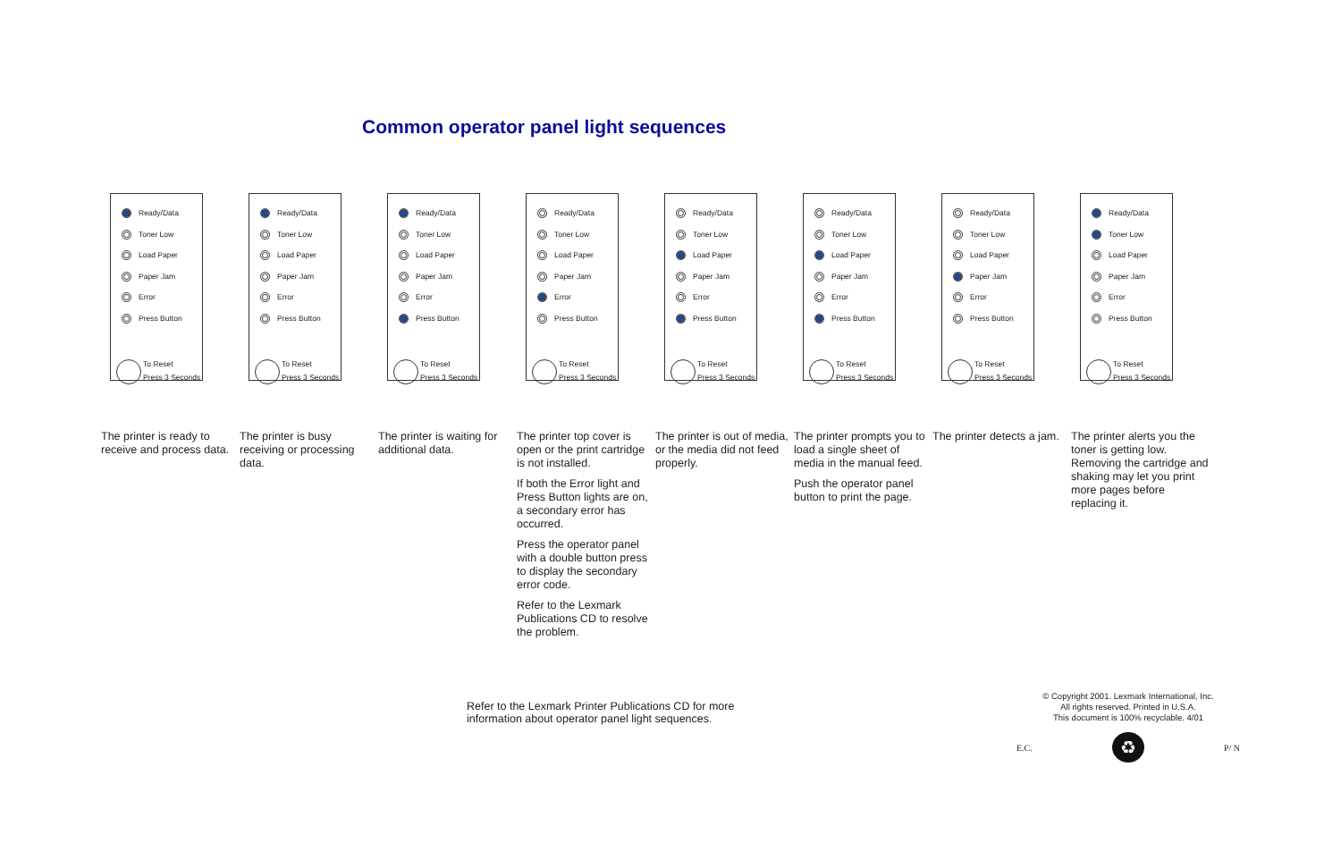Common operator panel light sequences
Ready/Data
Toner Low
Load Paper
Paper Jam
Error
Press Button
To Reset
Press 3 Seconds
The printer is ready to receive and process data.
Ready/Data
Toner Low
Load Paper
Paper Jam
Error
Press Button
To Reset
Press 3 Seconds
The printer is busy receiving or processing data.
Ready/Data
Toner Low
Load Paper
Paper Jam
Error
Press Button
To Reset
Press 3 Seconds
The printer is waiting for additional data.
Ready/Data
Toner Low
Load Paper
Paper Jam
Error
Press Button
To Reset
Press 3 Seconds
The printer top cover is open or the print cartridge is not installed.
If both the Error light and Press Button lights are on, a secondary error has occurred.
Press the operator panel with a double button press to display the secondary error code.
Refer to the Lexmark Publications CD to resolve the problem.
Ready/Data
Toner Low
Load Paper
Paper Jam
Error
Press Button
To Reset
Press 3 Seconds
The printer is out of media, or the media did not feed properly.
Ready/Data
Toner Low
Load Paper
Paper Jam
Error
Press Button
To Reset
Press 3 Seconds
The printer prompts you to load a single sheet of media in the manual feed.
Push the operator panel button to print the page.
Ready/Data
Toner Low
Load Paper
Paper Jam
Error
Press Button
To Reset
Press 3 Seconds
The printer detects a jam.
Ready/Data
Toner Low
Load Paper
Paper Jam
Error
Press Button
To Reset
Press 3 Seconds
The printer alerts you the toner is getting low. Removing the cartridge and shaking may let you print more pages before replacing it.
Refer to the Lexmark Printer Publications CD for more information about operator panel light sequences.
© Copyright 2001. Lexmark International, Inc.
All rights reserved. Printed in U.S.A.
This document is 100% recyclable. 4/01
E.C. ♻ P/ N